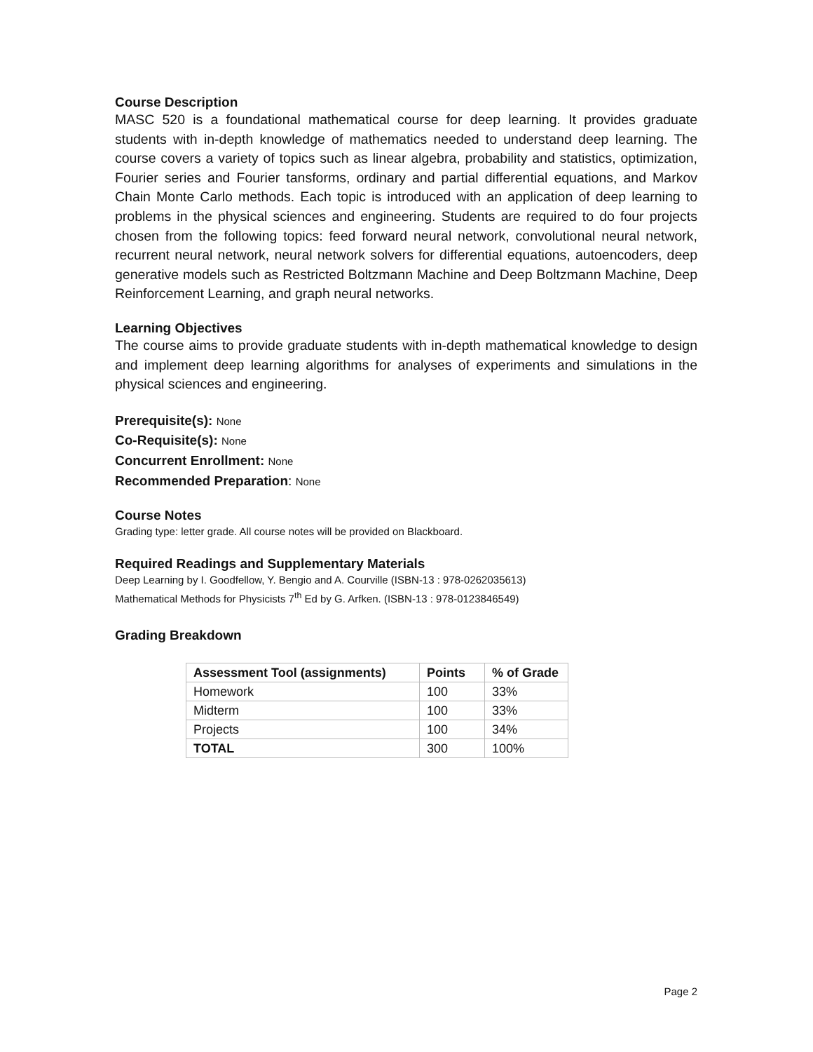Course Description
MASC 520 is a foundational mathematical course for deep learning. It provides graduate students with in-depth knowledge of mathematics needed to understand deep learning. The course covers a variety of topics such as linear algebra, probability and statistics, optimization, Fourier series and Fourier tansforms, ordinary and partial differential equations, and Markov Chain Monte Carlo methods. Each topic is introduced with an application of deep learning to problems in the physical sciences and engineering. Students are required to do four projects chosen from the following topics: feed forward neural network, convolutional neural network, recurrent neural network, neural network solvers for differential equations, autoencoders, deep generative models such as Restricted Boltzmann Machine and Deep Boltzmann Machine, Deep Reinforcement Learning, and graph neural networks.
Learning Objectives
The course aims to provide graduate students with in-depth mathematical knowledge to design and implement deep learning algorithms for analyses of experiments and simulations in the physical sciences and engineering.
Prerequisite(s): None
Co-Requisite(s): None
Concurrent Enrollment: None
Recommended Preparation: None
Course Notes
Grading type: letter grade. All course notes will be provided on Blackboard.
Required Readings and Supplementary Materials
Deep Learning by I. Goodfellow, Y. Bengio and A. Courville (ISBN-13 : 978-0262035613)
Mathematical Methods for Physicists 7<sup>th</sup> Ed by G. Arfken. (ISBN-13 : 978-0123846549)
Grading Breakdown
| Assessment Tool (assignments) | Points | % of Grade |
| --- | --- | --- |
| Homework | 100 | 33% |
| Midterm | 100 | 33% |
| Projects | 100 | 34% |
| TOTAL | 300 | 100% |
Page 2